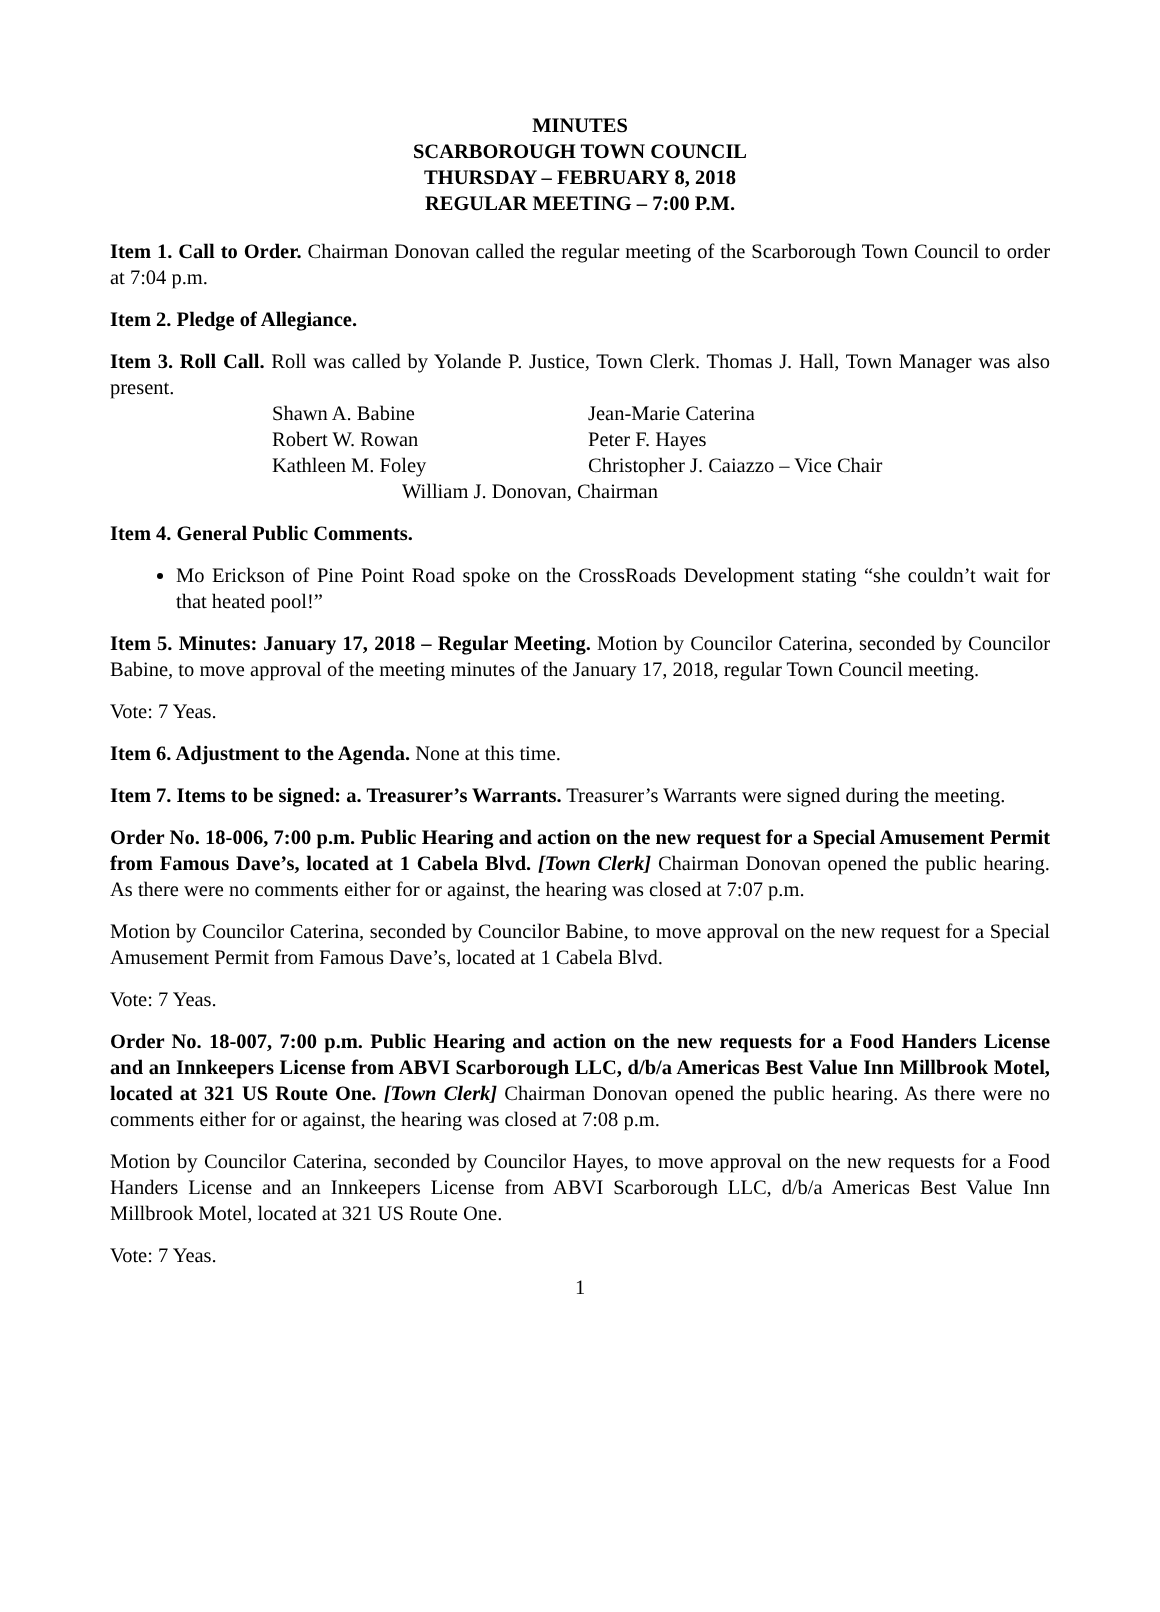MINUTES
SCARBOROUGH TOWN COUNCIL
THURSDAY – FEBRUARY 8, 2018
REGULAR MEETING – 7:00 P.M.
Item 1. Call to Order. Chairman Donovan called the regular meeting of the Scarborough Town Council to order at 7:04 p.m.
Item 2. Pledge of Allegiance.
Item 3. Roll Call. Roll was called by Yolande P. Justice, Town Clerk. Thomas J. Hall, Town Manager was also present.
Shawn A. Babine
Jean-Marie Caterina
Robert W. Rowan
Peter F. Hayes
Kathleen M. Foley
Christopher J. Caiazzo – Vice Chair
William J. Donovan, Chairman
Item 4. General Public Comments.
Mo Erickson of Pine Point Road spoke on the CrossRoads Development stating “she couldn’t wait for that heated pool!”
Item 5. Minutes: January 17, 2018 – Regular Meeting. Motion by Councilor Caterina, seconded by Councilor Babine, to move approval of the meeting minutes of the January 17, 2018, regular Town Council meeting.
Vote: 7 Yeas.
Item 6. Adjustment to the Agenda. None at this time.
Item 7. Items to be signed: a. Treasurer’s Warrants. Treasurer’s Warrants were signed during the meeting.
Order No. 18-006, 7:00 p.m. Public Hearing and action on the new request for a Special Amusement Permit from Famous Dave’s, located at 1 Cabela Blvd. [Town Clerk] Chairman Donovan opened the public hearing. As there were no comments either for or against, the hearing was closed at 7:07 p.m.
Motion by Councilor Caterina, seconded by Councilor Babine, to move approval on the new request for a Special Amusement Permit from Famous Dave’s, located at 1 Cabela Blvd.
Vote: 7 Yeas.
Order No. 18-007, 7:00 p.m. Public Hearing and action on the new requests for a Food Handers License and an Innkeepers License from ABVI Scarborough LLC, d/b/a Americas Best Value Inn Millbrook Motel, located at 321 US Route One. [Town Clerk] Chairman Donovan opened the public hearing. As there were no comments either for or against, the hearing was closed at 7:08 p.m.
Motion by Councilor Caterina, seconded by Councilor Hayes, to move approval on the new requests for a Food Handers License and an Innkeepers License from ABVI Scarborough LLC, d/b/a Americas Best Value Inn Millbrook Motel, located at 321 US Route One.
Vote: 7 Yeas.
1